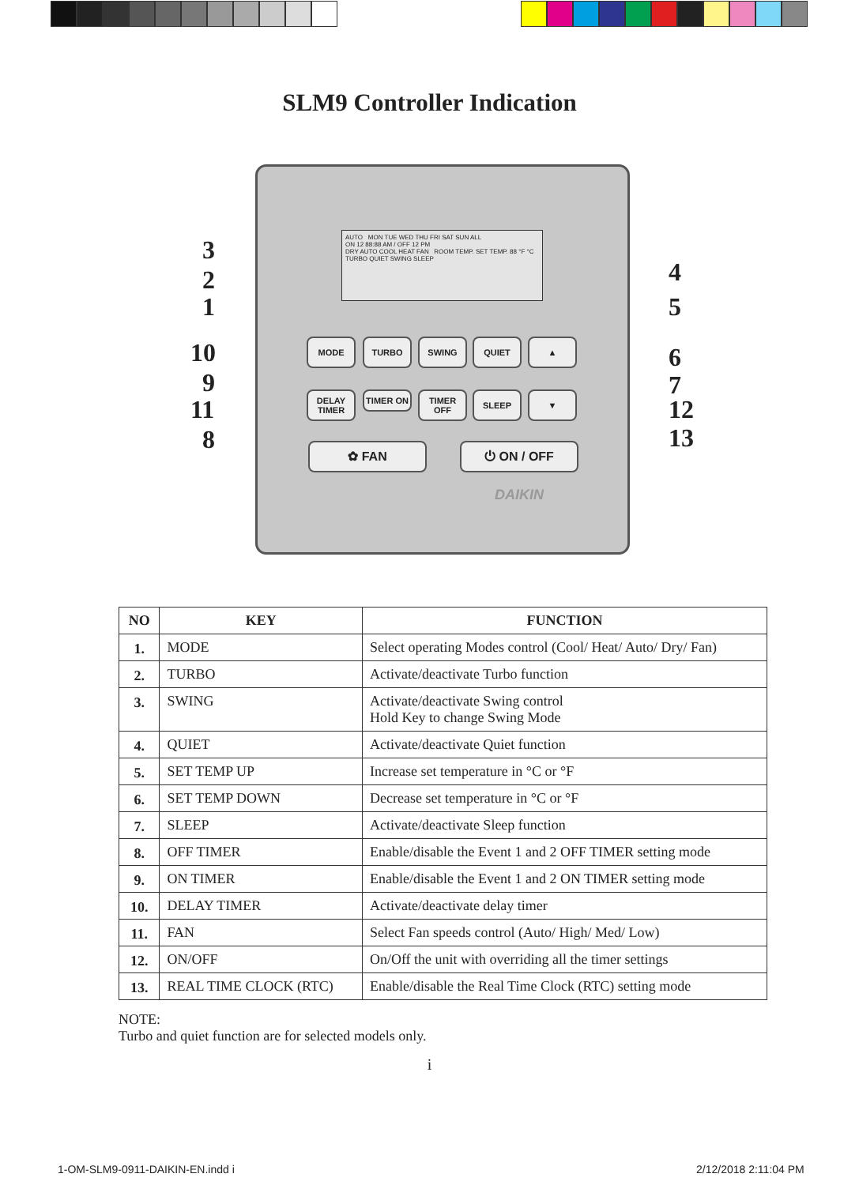SLM9 Controller Indication
AUTO MON TUE WED THU FRI SAT SUN ALL
ON 12 88:88 AM / OFF 12 PM
DRY AUTO COOL HEAT FAN ROOM TEMP. SET TEMP. 88 °F °C
TURBO QUIET SWING SLEEP
MODE TURBO SWING QUIET ▲
DELAY TIMER
TIMER ON
TIMER OFF
SLEEP ▼
✿ FAN ⏻ ON / OFF
DAIKIN
3
2
1
10
9
11
8
4
5
6
7
12
13
| NO | KEY | FUNCTION |
| --- | --- | --- |
| 1. | MODE | Select operating Modes control (Cool/ Heat/ Auto/ Dry/ Fan) |
| 2. | TURBO | Activate/deactivate Turbo function |
| 3. | SWING | Activate/deactivate Swing control Hold Key to change Swing Mode |
| 4. | QUIET | Activate/deactivate Quiet function |
| 5. | SET TEMP UP | Increase set temperature in °C or °F |
| 6. | SET TEMP DOWN | Decrease set temperature in °C or °F |
| 7. | SLEEP | Activate/deactivate Sleep function |
| 8. | OFF TIMER | Enable/disable the Event 1 and 2 OFF TIMER setting mode |
| 9. | ON TIMER | Enable/disable the Event 1 and 2 ON TIMER setting mode |
| 10. | DELAY TIMER | Activate/deactivate delay timer |
| 11. | FAN | Select Fan speeds control (Auto/ High/ Med/ Low) |
| 12. | ON/OFF | On/Off the unit with overriding all the timer settings |
| 13. | REAL TIME CLOCK (RTC) | Enable/disable the Real Time Clock (RTC) setting mode |
NOTE:
Turbo and quiet function are for selected models only.
i
1-OM-SLM9-0911-DAIKIN-EN.indd i
2/12/2018 2:11:04 PM